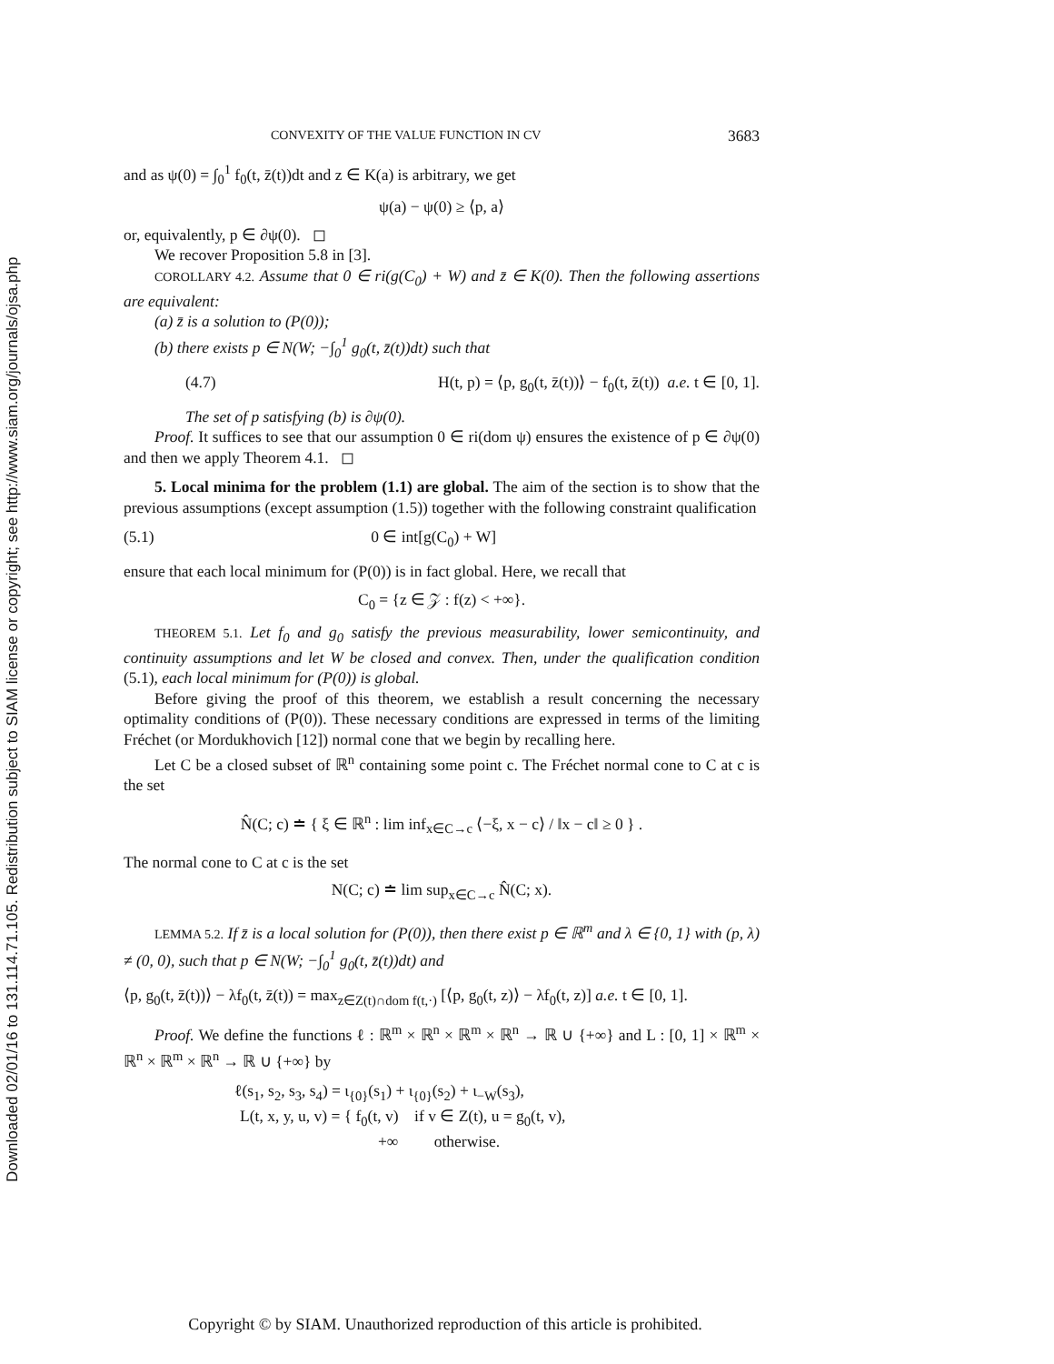Downloaded 02/01/16 to 131.114.71.105. Redistribution subject to SIAM license or copyright; see http://www.siam.org/journals/ojsa.php
CONVEXITY OF THE VALUE FUNCTION IN CV 3683
and as ψ(0) = ∫<sub>0</sub><sup>1</sup> f<sub>0</sub>(t, z̄(t))dt and z ∈ K(a) is arbitrary, we get
ψ(a) − ψ(0) ≥ ⟨p, a⟩
or, equivalently, p ∈ ∂ψ(0). ◻
We recover Proposition 5.8 in [3].
COROLLARY 4.2. Assume that 0 ∈ ri(g(C<sub>0</sub>) + W) and z̄ ∈ K(0). Then the following assertions are equivalent:
(a) z̄ is a solution to (P(0));
(b) there exists p ∈ N(W; −∫<sub>0</sub><sup>1</sup> g<sub>0</sub>(t, z̄(t))dt) such that
(4.7) H(t, p) = ⟨p, g<sub>0</sub>(t, z̄(t))⟩ − f<sub>0</sub>(t, z̄(t)) a.e. t ∈ [0, 1].
The set of p satisfying (b) is ∂ψ(0).
Proof. It suffices to see that our assumption 0 ∈ ri(dom ψ) ensures the existence of p ∈ ∂ψ(0) and then we apply Theorem 4.1. ◻
5. Local minima for the problem (1.1) are global. The aim of the section is to show that the previous assumptions (except assumption (1.5)) together with the following constraint qualification
(5.1) 0 ∈ int[g(C<sub>0</sub>) + W]
ensure that each local minimum for (P(0)) is in fact global. Here, we recall that
C<sub>0</sub> = {z ∈ 𝒵 : f(z) < +∞}.
THEOREM 5.1. Let f<sub>0</sub> and g<sub>0</sub> satisfy the previous measurability, lower semicontinuity, and continuity assumptions and let W be closed and convex. Then, under the qualification condition (5.1), each local minimum for (P(0)) is global.
Before giving the proof of this theorem, we establish a result concerning the necessary optimality conditions of (P(0)). These necessary conditions are expressed in terms of the limiting Fréchet (or Mordukhovich [12]) normal cone that we begin by recalling here.
Let C be a closed subset of ℝ<sup>n</sup> containing some point c. The Fréchet normal cone to C at c is the set
N̂(C; c) ≐ { ξ ∈ ℝ<sup>n</sup> : lim inf<sub>x∈C→c</sub> ⟨−ξ, x − c⟩ / ‖x − c‖ ≥ 0 } .
The normal cone to C at c is the set
N(C; c) ≐ lim sup<sub>x∈C→c</sub> N̂(C; x).
LEMMA 5.2. If z̄ is a local solution for (P(0)), then there exist p ∈ ℝ<sup>m</sup> and λ ∈ {0, 1} with (p, λ) ≠ (0, 0), such that p ∈ N(W; −∫<sub>0</sub><sup>1</sup> g<sub>0</sub>(t, z̄(t))dt) and
⟨p, g<sub>0</sub>(t, z̄(t))⟩ − λf<sub>0</sub>(t, z̄(t)) = max<sub>z∈Z(t)∩dom f(t,·)</sub> [⟨p, g<sub>0</sub>(t, z)⟩ − λf<sub>0</sub>(t, z)] a.e. t ∈ [0, 1].
Proof. We define the functions ℓ : ℝ<sup>m</sup> × ℝ<sup>n</sup> × ℝ<sup>m</sup> × ℝ<sup>n</sup> → ℝ ∪ {+∞} and L : [0, 1] × ℝ<sup>m</sup> × ℝ<sup>n</sup> × ℝ<sup>m</sup> × ℝ<sup>n</sup> → ℝ ∪ {+∞} by
ℓ(s<sub>1</sub>, s<sub>2</sub>, s<sub>3</sub>, s<sub>4</sub>) = ι<sub>{0}</sub>(s<sub>1</sub>) + ι<sub>{0}</sub>(s<sub>2</sub>) + ι<sub>−W</sub>(s<sub>3</sub>),
L(t, x, y, u, v) = { f<sub>0</sub>(t, v) if v ∈ Z(t), u = g<sub>0</sub>(t, v),
+∞ otherwise.
Copyright © by SIAM. Unauthorized reproduction of this article is prohibited.